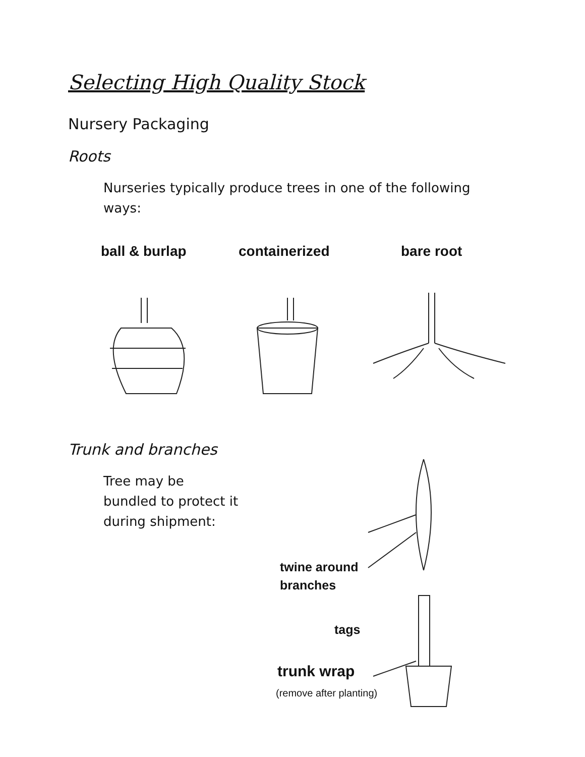Selecting High Quality Stock
Nursery Packaging
Roots
Nurseries typically produce trees in one of the following ways:
ball & burlap containerized bare root
Trunk and branches
Tree may be bundled to protect it during shipment:
twine around
branches
tags
trunk wrap
(remove after planting)